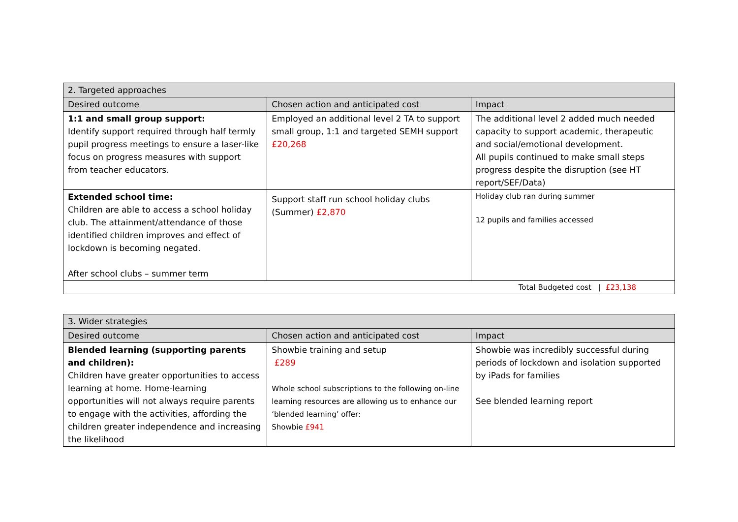| 2. Targeted approaches | | |
| --- | --- | --- |
| Desired outcome | Chosen action and anticipated cost | Impact |
| 1:1 and small group support: Identify support required through half termly pupil progress meetings to ensure a laser-like focus on progress measures with support from teacher educators. | Employed an additional level 2 TA to support small group, 1:1 and targeted SEMH support £20,268 | The additional level 2 added much needed capacity to support academic, therapeutic and social/emotional development. All pupils continued to make small steps progress despite the disruption (see HT report/SEF/Data) |
| Extended school time: Children are able to access a school holiday club. The attainment/attendance of those identified children improves and effect of lockdown is becoming negated. After school clubs – summer term | Support staff run school holiday clubs (Summer) £2,870 | Holiday club ran during summer 12 pupils and families accessed |
| Total Budgeted cost / £23,138 | | |
| 3. Wider strategies | | |
| --- | --- | --- |
| Desired outcome | Chosen action and anticipated cost | Impact |
| Blended learning (supporting parents and children): Children have greater opportunities to access learning at home. Home-learning opportunities will not always require parents to engage with the activities, affording the children greater independence and increasing the likelihood | Showbie training and setup £289 Whole school subscriptions to the following on-line learning resources are allowing us to enhance our ‘blended learning’ offer: Showbie £941 | Showbie was incredibly successful during periods of lockdown and isolation supported by iPads for families See blended learning report |